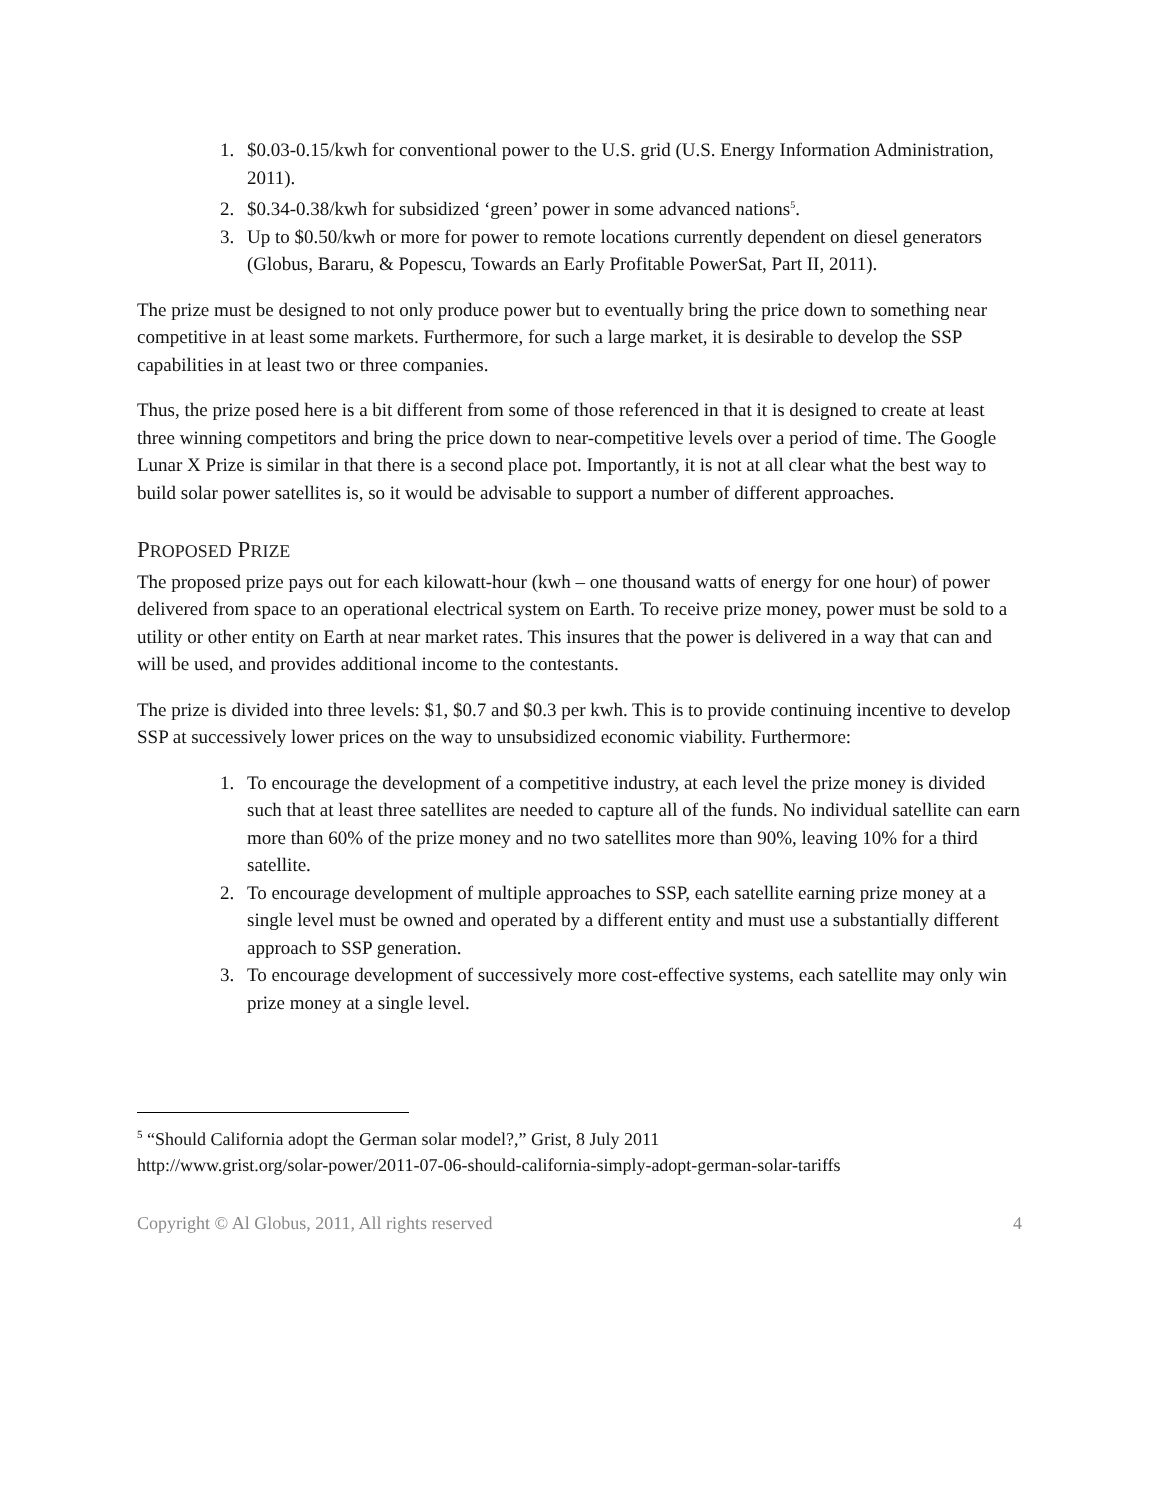1. $0.03-0.15/kwh for conventional power to the U.S. grid (U.S. Energy Information Administration, 2011).
2. $0.34-0.38/kwh for subsidized ‘green’ power in some advanced nations<sup>5</sup>.
3. Up to $0.50/kwh or more for power to remote locations currently dependent on diesel generators (Globus, Bararu, & Popescu, Towards an Early Profitable PowerSat, Part II, 2011).
The prize must be designed to not only produce power but to eventually bring the price down to something near competitive in at least some markets. Furthermore, for such a large market, it is desirable to develop the SSP capabilities in at least two or three companies.
Thus, the prize posed here is a bit different from some of those referenced in that it is designed to create at least three winning competitors and bring the price down to near-competitive levels over a period of time. The Google Lunar X Prize is similar in that there is a second place pot. Importantly, it is not at all clear what the best way to build solar power satellites is, so it would be advisable to support a number of different approaches.
PROPOSED PRIZE
The proposed prize pays out for each kilowatt-hour (kwh – one thousand watts of energy for one hour) of power delivered from space to an operational electrical system on Earth. To receive prize money, power must be sold to a utility or other entity on Earth at near market rates. This insures that the power is delivered in a way that can and will be used, and provides additional income to the contestants.
The prize is divided into three levels: $1, $0.7 and $0.3 per kwh. This is to provide continuing incentive to develop SSP at successively lower prices on the way to unsubsidized economic viability. Furthermore:
1. To encourage the development of a competitive industry, at each level the prize money is divided such that at least three satellites are needed to capture all of the funds. No individual satellite can earn more than 60% of the prize money and no two satellites more than 90%, leaving 10% for a third satellite.
2. To encourage development of multiple approaches to SSP, each satellite earning prize money at a single level must be owned and operated by a different entity and must use a substantially different approach to SSP generation.
3. To encourage development of successively more cost-effective systems, each satellite may only win prize money at a single level.
<sup>5</sup> “Should California adopt the German solar model?,” Grist, 8 July 2011
http://www.grist.org/solar-power/2011-07-06-should-california-simply-adopt-german-solar-tariffs
Copyright © Al Globus, 2011, All rights reserved 4